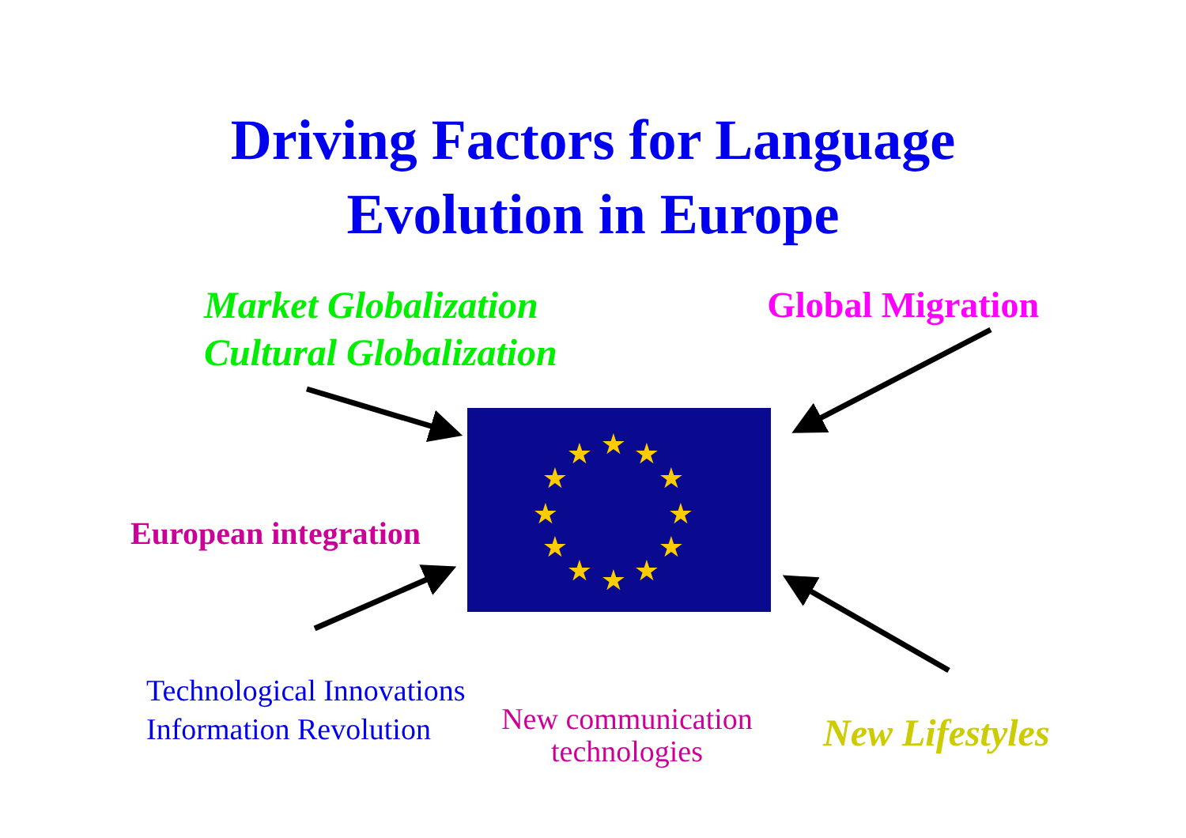Driving Factors for Language
Evolution in Europe
Market Globalization
Cultural Globalization
Global Migration
European integration
★
★
★
★
★
★
★
★
★
★
★
★
Technological Innovations
Information Revolution
New communication technologies
New Lifestyles